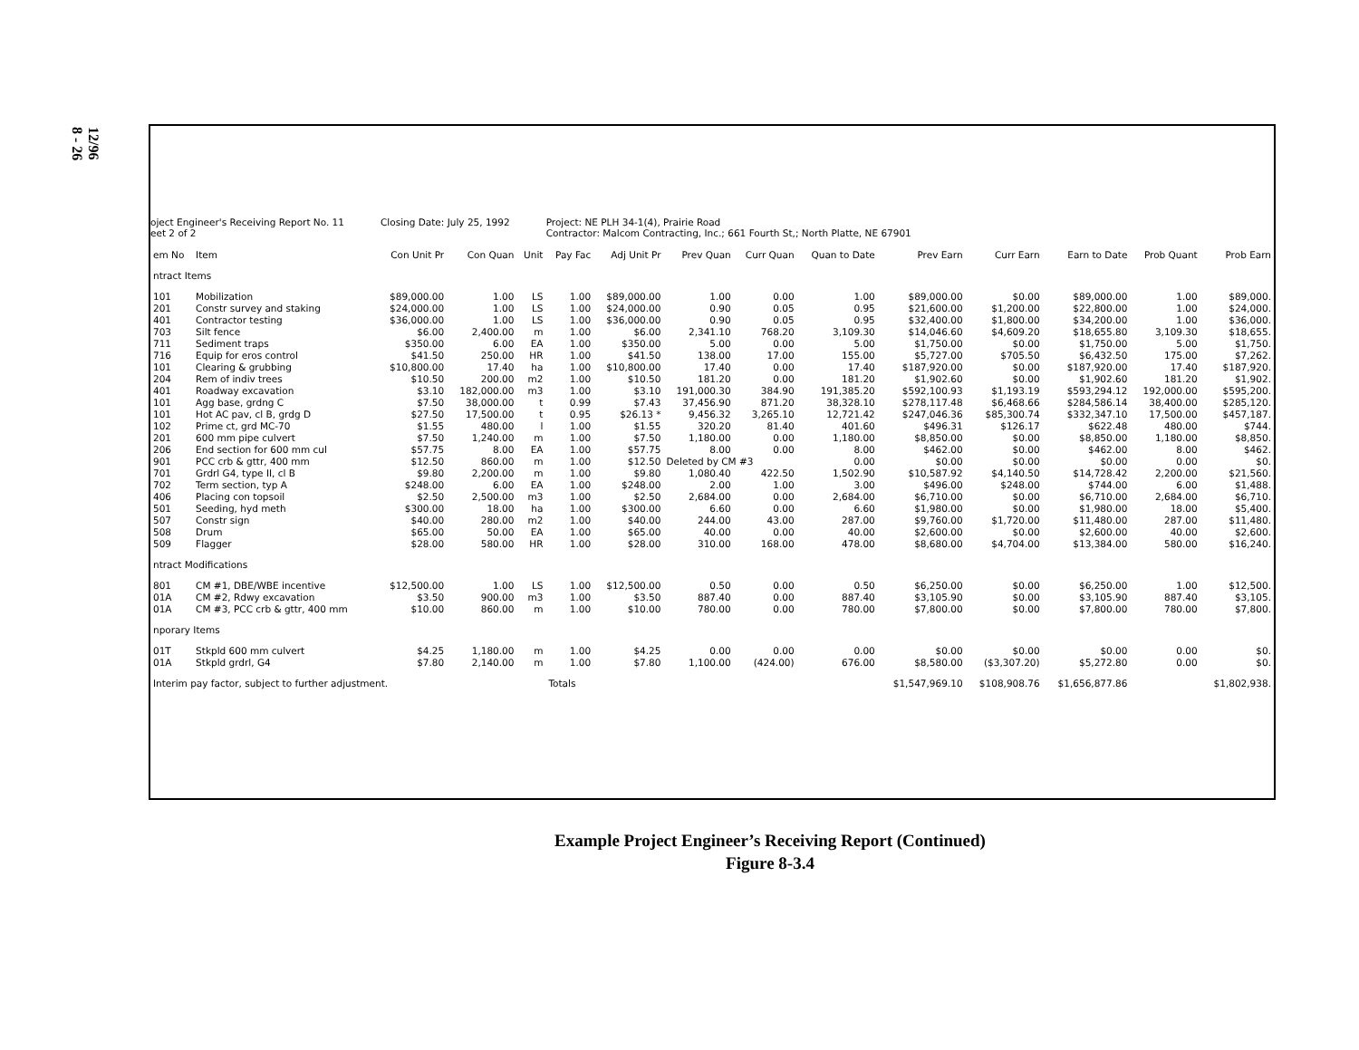12/96
8 - 26
oject Engineer's Receiving Report No. 11
eet 2 of 2
Closing Date: July 25, 1992 Project: NE PLH 34-1(4), Prairie Road
Contractor: Malcom Contracting, Inc.; 661 Fourth St,; North Platte, NE 67901
| em No | Item | Con Unit Pr | Con Quan | Unit | Pay Fac | Adj Unit Pr | Prev Quan | Curr Quan | Quan to Date | Prev Earn | Curr Earn | Earn to Date | Prob Quant | Prob Earn |
| --- | --- | --- | --- | --- | --- | --- | --- | --- | --- | --- | --- | --- | --- | --- |
| ntract Items | | | | | | | | | | | | | | |
| 101 | Mobilization | $89,000.00 | 1.00 | LS | 1.00 | $89,000.00 | 1.00 | 0.00 | 1.00 | $89,000.00 | $0.00 | $89,000.00 | 1.00 | $89,000. |
| 201 | Constr survey and staking | $24,000.00 | 1.00 | LS | 1.00 | $24,000.00 | 0.90 | 0.05 | 0.95 | $21,600.00 | $1,200.00 | $22,800.00 | 1.00 | $24,000. |
| 401 | Contractor testing | $36,000.00 | 1.00 | LS | 1.00 | $36,000.00 | 0.90 | 0.05 | 0.95 | $32,400.00 | $1,800.00 | $34,200.00 | 1.00 | $36,000. |
| 703 | Silt fence | $6.00 | 2,400.00 | m | 1.00 | $6.00 | 2,341.10 | 768.20 | 3,109.30 | $14,046.60 | $4,609.20 | $18,655.80 | 3,109.30 | $18,655. |
| 711 | Sediment traps | $350.00 | 6.00 | EA | 1.00 | $350.00 | 5.00 | 0.00 | 5.00 | $1,750.00 | $0.00 | $1,750.00 | 5.00 | $1,750. |
| 716 | Equip for eros control | $41.50 | 250.00 | HR | 1.00 | $41.50 | 138.00 | 17.00 | 155.00 | $5,727.00 | $705.50 | $6,432.50 | 175.00 | $7,262. |
| 101 | Clearing & grubbing | $10,800.00 | 17.40 | ha | 1.00 | $10,800.00 | 17.40 | 0.00 | 17.40 | $187,920.00 | $0.00 | $187,920.00 | 17.40 | $187,920. |
| 204 | Rem of indiv trees | $10.50 | 200.00 | m2 | 1.00 | $10.50 | 181.20 | 0.00 | 181.20 | $1,902.60 | $0.00 | $1,902.60 | 181.20 | $1,902. |
| 401 | Roadway excavation | $3.10 | 182,000.00 | m3 | 1.00 | $3.10 | 191,000.30 | 384.90 | 191,385.20 | $592,100.93 | $1,193.19 | $593,294.12 | 192,000.00 | $595,200. |
| 101 | Agg base, grdng C | $7.50 | 38,000.00 | t | 0.99 | $7.43 | 37,456.90 | 871.20 | 38,328.10 | $278,117.48 | $6,468.66 | $284,586.14 | 38,400.00 | $285,120. |
| 101 | Hot AC pav, cl B, grdg D | $27.50 | 17,500.00 | t | 0.95 | $26.13 * | 9,456.32 | 3,265.10 | 12,721.42 | $247,046.36 | $85,300.74 | $332,347.10 | 17,500.00 | $457,187. |
| 102 | Prime ct, grd MC-70 | $1.55 | 480.00 | l | 1.00 | $1.55 | 320.20 | 81.40 | 401.60 | $496.31 | $126.17 | $622.48 | 480.00 | $744. |
| 201 | 600 mm pipe culvert | $7.50 | 1,240.00 | m | 1.00 | $7.50 | 1,180.00 | 0.00 | 1,180.00 | $8,850.00 | $0.00 | $8,850.00 | 1,180.00 | $8,850. |
| 206 | End section for 600 mm cul | $57.75 | 8.00 | EA | 1.00 | $57.75 | 8.00 | 0.00 | 8.00 | $462.00 | $0.00 | $462.00 | 8.00 | $462. |
| 901 | PCC crb & gttr, 400 mm | $12.50 | 860.00 | m | 1.00 | $12.50 | Deleted by CM #3 | | 0.00 | $0.00 | $0.00 | $0.00 | 0.00 | $0. |
| 701 | Grdrl G4, type II, cl B | $9.80 | 2,200.00 | m | 1.00 | $9.80 | 1,080.40 | 422.50 | 1,502.90 | $10,587.92 | $4,140.50 | $14,728.42 | 2,200.00 | $21,560. |
| 702 | Term section, typ A | $248.00 | 6.00 | EA | 1.00 | $248.00 | 2.00 | 1.00 | 3.00 | $496.00 | $248.00 | $744.00 | 6.00 | $1,488. |
| 406 | Placing con topsoil | $2.50 | 2,500.00 | m3 | 1.00 | $2.50 | 2,684.00 | 0.00 | 2,684.00 | $6,710.00 | $0.00 | $6,710.00 | 2,684.00 | $6,710. |
| 501 | Seeding, hyd meth | $300.00 | 18.00 | ha | 1.00 | $300.00 | 6.60 | 0.00 | 6.60 | $1,980.00 | $0.00 | $1,980.00 | 18.00 | $5,400. |
| 507 | Constr sign | $40.00 | 280.00 | m2 | 1.00 | $40.00 | 244.00 | 43.00 | 287.00 | $9,760.00 | $1,720.00 | $11,480.00 | 287.00 | $11,480. |
| 508 | Drum | $65.00 | 50.00 | EA | 1.00 | $65.00 | 40.00 | 0.00 | 40.00 | $2,600.00 | $0.00 | $2,600.00 | 40.00 | $2,600. |
| 509 | Flagger | $28.00 | 580.00 | HR | 1.00 | $28.00 | 310.00 | 168.00 | 478.00 | $8,680.00 | $4,704.00 | $13,384.00 | 580.00 | $16,240. |
| ntract Modifications | | | | | | | | | | | | | | |
| 801 | CM #1, DBE/WBE incentive | $12,500.00 | 1.00 | LS | 1.00 | $12,500.00 | 0.50 | 0.00 | 0.50 | $6,250.00 | $0.00 | $6,250.00 | 1.00 | $12,500. |
| 01A | CM #2, Rdwy excavation | $3.50 | 900.00 | m3 | 1.00 | $3.50 | 887.40 | 0.00 | 887.40 | $3,105.90 | $0.00 | $3,105.90 | 887.40 | $3,105. |
| 01A | CM #3, PCC crb & gttr, 400 mm | $10.00 | 860.00 | m | 1.00 | $10.00 | 780.00 | 0.00 | 780.00 | $7,800.00 | $0.00 | $7,800.00 | 780.00 | $7,800. |
| nporary Items | | | | | | | | | | | | | | |
| 01T | Stkpld 600 mm culvert | $4.25 | 1,180.00 | m | 1.00 | $4.25 | 0.00 | 0.00 | 0.00 | $0.00 | $0.00 | $0.00 | 0.00 | $0. |
| 01A | Stkpld grdrl, G4 | $7.80 | 2,140.00 | m | 1.00 | $7.80 | 1,100.00 | (424.00) | 676.00 | $8,580.00 | ($3,307.20) | $5,272.80 | 0.00 | $0. |
| Interim pay factor, subject to further adjustment. | | | | | Totals | | | | | $1,547,969.10 | $108,908.76 | $1,656,877.86 | | $1,802,938. |
Example Project Engineer’s Receiving Report (Continued)
Figure 8-3.4